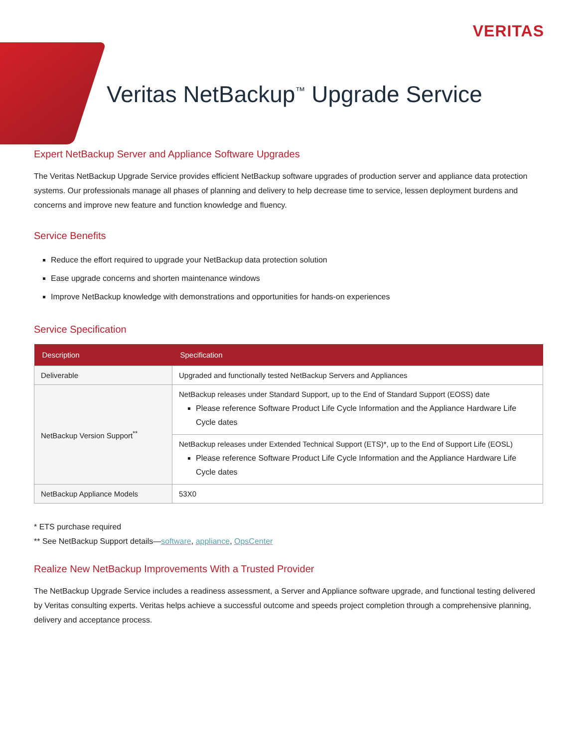VERITAS
Veritas NetBackup<sup>™</sup> Upgrade Service
Expert NetBackup Server and Appliance Software Upgrades
The Veritas NetBackup Upgrade Service provides efficient NetBackup software upgrades of production server and appliance data protection systems. Our professionals manage all phases of planning and delivery to help decrease time to service, lessen deployment burdens and concerns and improve new feature and function knowledge and fluency.
Service Benefits
Reduce the effort required to upgrade your NetBackup data protection solution
Ease upgrade concerns and shorten maintenance windows
Improve NetBackup knowledge with demonstrations and opportunities for hands-on experiences
Service Specification
| Description | Specification |
| --- | --- |
| Deliverable | Upgraded and functionally tested NetBackup Servers and Appliances |
| NetBackup Version Support<sup>**</sup> | NetBackup releases under Standard Support, up to the End of Standard Support (EOSS) date Please reference Software Product Life Cycle Information and the Appliance Hardware Life Cycle dates |
| | NetBackup releases under Extended Technical Support (ETS)*, up to the End of Support Life (EOSL) Please reference Software Product Life Cycle Information and the Appliance Hardware Life Cycle dates |
| NetBackup Appliance Models | 53X0 |
* ETS purchase required
** See NetBackup Support details—software, appliance, OpsCenter
Realize New NetBackup Improvements With a Trusted Provider
The NetBackup Upgrade Service includes a readiness assessment, a Server and Appliance software upgrade, and functional testing delivered by Veritas consulting experts. Veritas helps achieve a successful outcome and speeds project completion through a comprehensive planning, delivery and acceptance process.